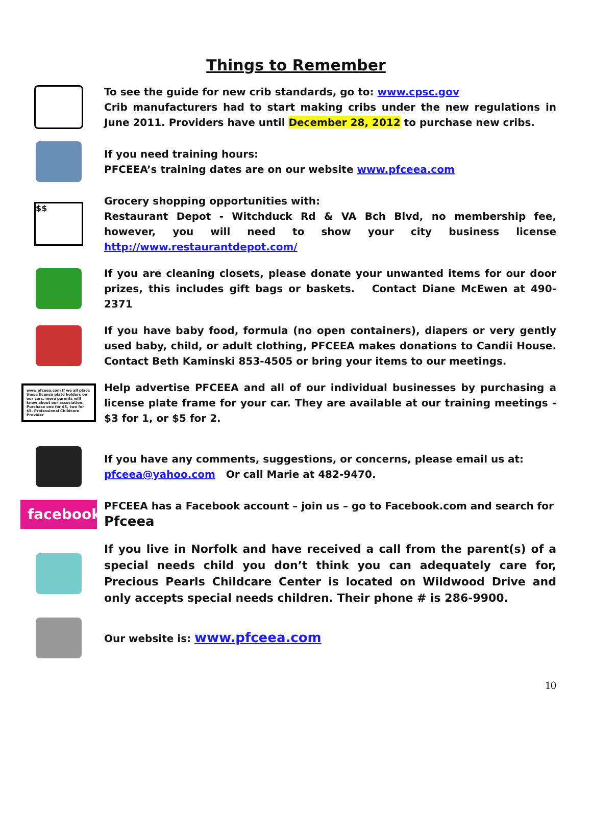Things to Remember
To see the guide for new crib standards, go to: www.cpsc.gov
Crib manufacturers had to start making cribs under the new regulations in June 2011. Providers have until December 28, 2012 to purchase new cribs.
If you need training hours:
PFCEEA’s training dates are on our website www.pfceea.com
$$
Grocery shopping opportunities with:
Restaurant Depot - Witchduck Rd & VA Bch Blvd, no membership fee, however, you will need to show your city business license http://www.restaurantdepot.com/
If you are cleaning closets, please donate your unwanted items for our door prizes, this includes gift bags or baskets. Contact Diane McEwen at 490-2371
If you have baby food, formula (no open containers), diapers or very gently used baby, child, or adult clothing, PFCEEA makes donations to Candii House. Contact Beth Kaminski 853-4505 or bring your items to our meetings.
www.pfceea.com If we all place these license plate holders on our cars, more parents will know about our association. Purchase one for $3, two for $5. Professional Childcare Provider
Help advertise PFCEEA and all of our individual businesses by purchasing a license plate frame for your car. They are available at our training meetings - $3 for 1, or $5 for 2.
If you have any comments, suggestions, or concerns, please email us at:
pfceea@yahoo.com Or call Marie at 482-9470.
facebook
PFCEEA has a Facebook account – join us – go to Facebook.com and search for
Pfceea
If you live in Norfolk and have received a call from the parent(s) of a special needs child you don’t think you can adequately care for, Precious Pearls Childcare Center is located on Wildwood Drive and only accepts special needs children. Their phone # is 286-9900.
Our website is: www.pfceea.com
10